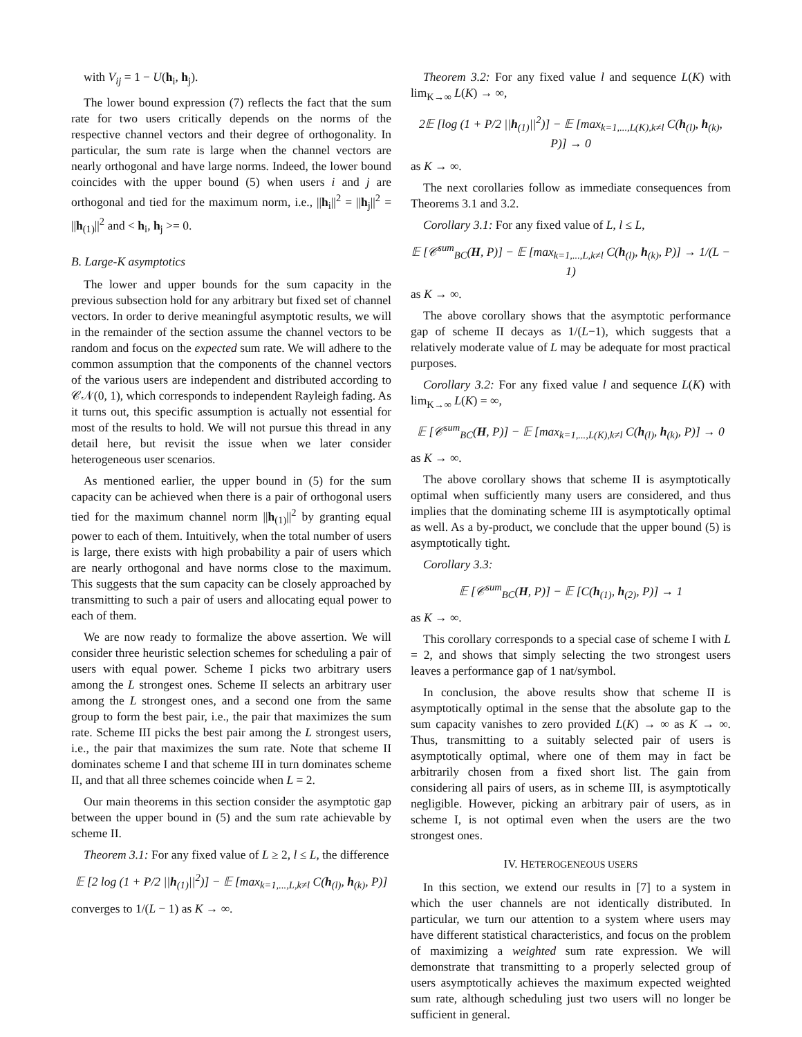with V<sub>ij</sub> = 1 − U(h<sub>i</sub>, h<sub>j</sub>).
The lower bound expression (7) reflects the fact that the sum rate for two users critically depends on the norms of the respective channel vectors and their degree of orthogonality. In particular, the sum rate is large when the channel vectors are nearly orthogonal and have large norms. Indeed, the lower bound coincides with the upper bound (5) when users i and j are orthogonal and tied for the maximum norm, i.e., ||h<sub>i</sub>||<sup>2</sup> = ||h<sub>j</sub>||<sup>2</sup> = ||h<sub>(1)</sub>||<sup>2</sup> and < h<sub>i</sub>, h<sub>j</sub> >= 0.
B. Large-K asymptotics
The lower and upper bounds for the sum capacity in the previous subsection hold for any arbitrary but fixed set of channel vectors. In order to derive meaningful asymptotic results, we will in the remainder of the section assume the channel vectors to be random and focus on the expected sum rate. We will adhere to the common assumption that the components of the channel vectors of the various users are independent and distributed according to 𝒞𝒩(0, 1), which corresponds to independent Rayleigh fading. As it turns out, this specific assumption is actually not essential for most of the results to hold. We will not pursue this thread in any detail here, but revisit the issue when we later consider heterogeneous user scenarios.
As mentioned earlier, the upper bound in (5) for the sum capacity can be achieved when there is a pair of orthogonal users tied for the maximum channel norm ||h<sub>(1)</sub>||<sup>2</sup> by granting equal power to each of them. Intuitively, when the total number of users is large, there exists with high probability a pair of users which are nearly orthogonal and have norms close to the maximum. This suggests that the sum capacity can be closely approached by transmitting to such a pair of users and allocating equal power to each of them.
We are now ready to formalize the above assertion. We will consider three heuristic selection schemes for scheduling a pair of users with equal power. Scheme I picks two arbitrary users among the L strongest ones. Scheme II selects an arbitrary user among the L strongest ones, and a second one from the same group to form the best pair, i.e., the pair that maximizes the sum rate. Scheme III picks the best pair among the L strongest users, i.e., the pair that maximizes the sum rate. Note that scheme II dominates scheme I and that scheme III in turn dominates scheme II, and that all three schemes coincide when L = 2.
Our main theorems in this section consider the asymptotic gap between the upper bound in (5) and the sum rate achievable by scheme II.
Theorem 3.1: For any fixed value of L ≥ 2, l ≤ L, the difference
𝔼 [2 log (1 + P/2 ||h<sub>(1)</sub>||<sup>2</sup>)] − 𝔼 [max<sub>k=1,...,L,k≠l</sub> C(h<sub>(l)</sub>, h<sub>(k)</sub>, P)]
converges to 1/(L − 1) as K → ∞.
Theorem 3.2: For any fixed value l and sequence L(K) with lim<sub>K→∞</sub> L(K) → ∞,
2𝔼 [log (1 + P/2 ||h<sub>(1)</sub>||<sup>2</sup>)] − 𝔼 [max<sub>k=1,...,L(K),k≠l</sub> C(h<sub>(l)</sub>, h<sub>(k)</sub>, P)] → 0
as K → ∞.
The next corollaries follow as immediate consequences from Theorems 3.1 and 3.2.
Corollary 3.1: For any fixed value of L, l ≤ L,
𝔼 [𝒞<sup>sum</sup><sub>BC</sub>(H, P)] − 𝔼 [max<sub>k=1,...,L,k≠l</sub> C(h<sub>(l)</sub>, h<sub>(k)</sub>, P)] → 1/(L − 1)
as K → ∞.
The above corollary shows that the asymptotic performance gap of scheme II decays as 1/(L−1), which suggests that a relatively moderate value of L may be adequate for most practical purposes.
Corollary 3.2: For any fixed value l and sequence L(K) with lim<sub>K→∞</sub> L(K) = ∞,
𝔼 [𝒞<sup>sum</sup><sub>BC</sub>(H, P)] − 𝔼 [max<sub>k=1,...,L(K),k≠l</sub> C(h<sub>(l)</sub>, h<sub>(k)</sub>, P)] → 0
as K → ∞.
The above corollary shows that scheme II is asymptotically optimal when sufficiently many users are considered, and thus implies that the dominating scheme III is asymptotically optimal as well. As a by-product, we conclude that the upper bound (5) is asymptotically tight.
Corollary 3.3:
𝔼 [𝒞<sup>sum</sup><sub>BC</sub>(H, P)] − 𝔼 [C(h<sub>(1)</sub>, h<sub>(2)</sub>, P)] → 1
as K → ∞.
This corollary corresponds to a special case of scheme I with L = 2, and shows that simply selecting the two strongest users leaves a performance gap of 1 nat/symbol.
In conclusion, the above results show that scheme II is asymptotically optimal in the sense that the absolute gap to the sum capacity vanishes to zero provided L(K) → ∞ as K → ∞. Thus, transmitting to a suitably selected pair of users is asymptotically optimal, where one of them may in fact be arbitrarily chosen from a fixed short list. The gain from considering all pairs of users, as in scheme III, is asymptotically negligible. However, picking an arbitrary pair of users, as in scheme I, is not optimal even when the users are the two strongest ones.
IV. HETEROGENEOUS USERS
In this section, we extend our results in [7] to a system in which the user channels are not identically distributed. In particular, we turn our attention to a system where users may have different statistical characteristics, and focus on the problem of maximizing a weighted sum rate expression. We will demonstrate that transmitting to a properly selected group of users asymptotically achieves the maximum expected weighted sum rate, although scheduling just two users will no longer be sufficient in general.